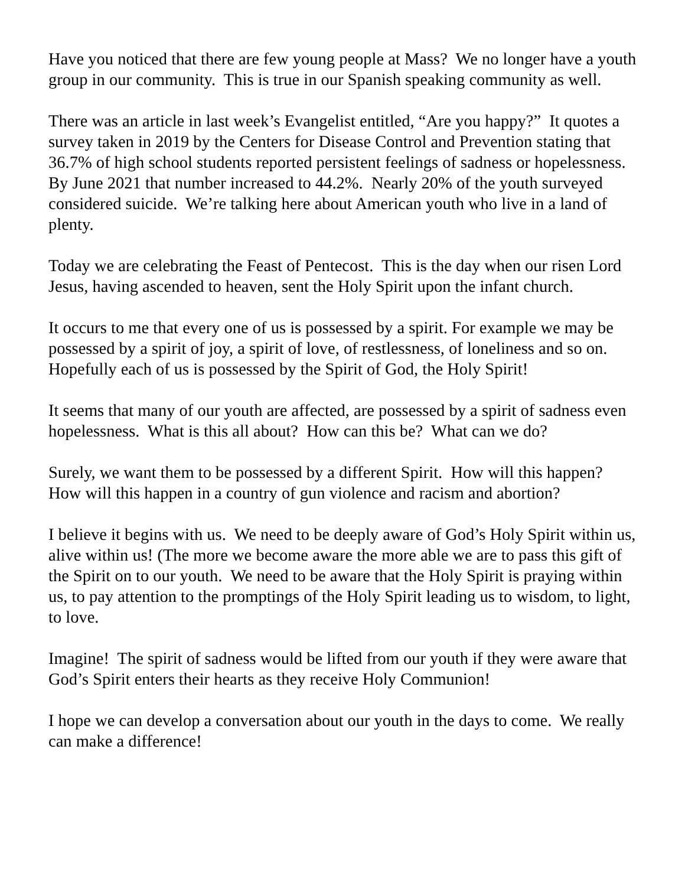Have you noticed that there are few young people at Mass? We no longer have a youth group in our community. This is true in our Spanish speaking community as well.
There was an article in last week’s Evangelist entitled, “Are you happy?” It quotes a survey taken in 2019 by the Centers for Disease Control and Prevention stating that 36.7% of high school students reported persistent feelings of sadness or hopelessness. By June 2021 that number increased to 44.2%. Nearly 20% of the youth surveyed considered suicide. We’re talking here about American youth who live in a land of plenty.
Today we are celebrating the Feast of Pentecost. This is the day when our risen Lord Jesus, having ascended to heaven, sent the Holy Spirit upon the infant church.
It occurs to me that every one of us is possessed by a spirit. For example we may be possessed by a spirit of joy, a spirit of love, of restlessness, of loneliness and so on. Hopefully each of us is possessed by the Spirit of God, the Holy Spirit!
It seems that many of our youth are affected, are possessed by a spirit of sadness even hopelessness. What is this all about? How can this be? What can we do?
Surely, we want them to be possessed by a different Spirit. How will this happen? How will this happen in a country of gun violence and racism and abortion?
I believe it begins with us. We need to be deeply aware of God’s Holy Spirit within us, alive within us! (The more we become aware the more able we are to pass this gift of the Spirit on to our youth. We need to be aware that the Holy Spirit is praying within us, to pay attention to the promptings of the Holy Spirit leading us to wisdom, to light, to love.
Imagine! The spirit of sadness would be lifted from our youth if they were aware that God’s Spirit enters their hearts as they receive Holy Communion!
I hope we can develop a conversation about our youth in the days to come. We really can make a difference!